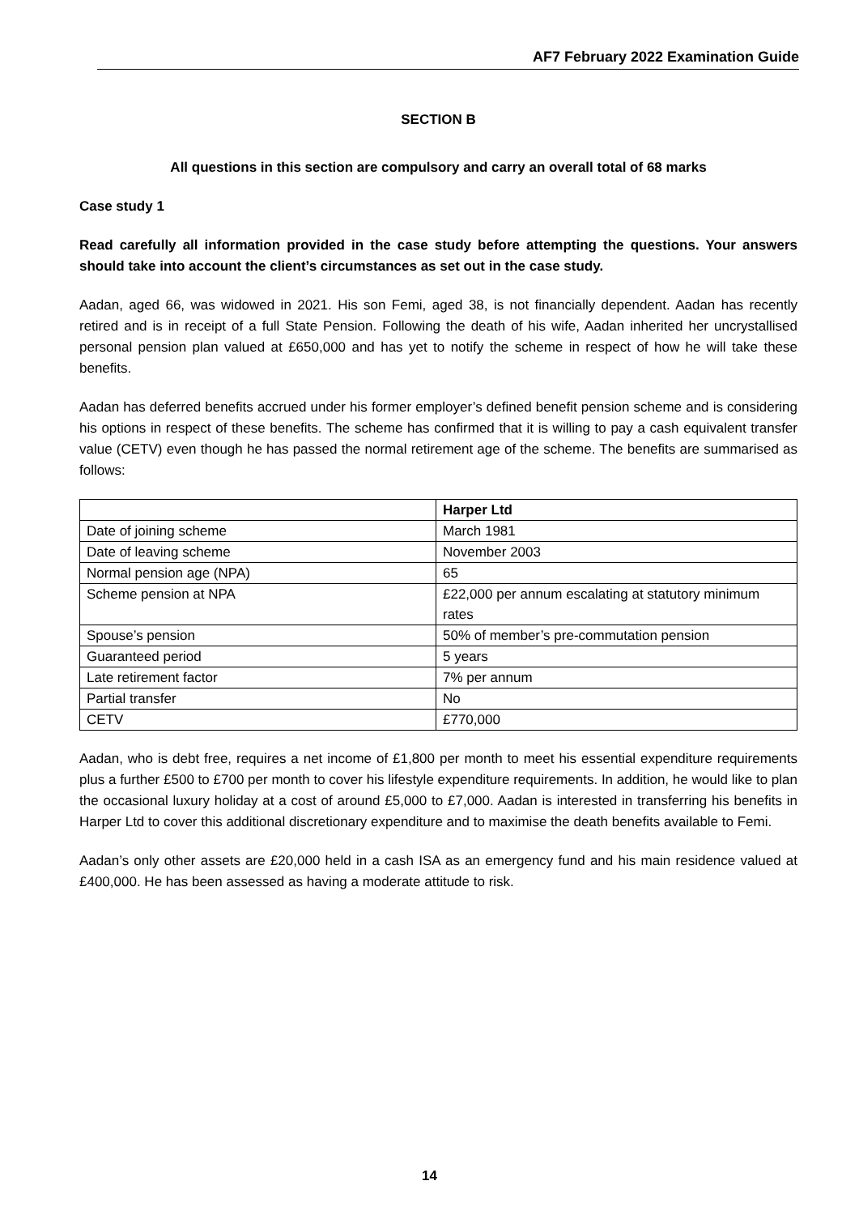AF7 February 2022 Examination Guide
SECTION B
All questions in this section are compulsory and carry an overall total of 68 marks
Case study 1
Read carefully all information provided in the case study before attempting the questions. Your answers should take into account the client’s circumstances as set out in the case study.
Aadan, aged 66, was widowed in 2021. His son Femi, aged 38, is not financially dependent. Aadan has recently retired and is in receipt of a full State Pension. Following the death of his wife, Aadan inherited her uncrystallised personal pension plan valued at £650,000 and has yet to notify the scheme in respect of how he will take these benefits.
Aadan has deferred benefits accrued under his former employer’s defined benefit pension scheme and is considering his options in respect of these benefits. The scheme has confirmed that it is willing to pay a cash equivalent transfer value (CETV) even though he has passed the normal retirement age of the scheme. The benefits are summarised as follows:
| | Harper Ltd |
| Date of joining scheme | March 1981 |
| Date of leaving scheme | November 2003 |
| Normal pension age (NPA) | 65 |
| Scheme pension at NPA | £22,000 per annum escalating at statutory minimum rates |
| Spouse’s pension | 50% of member’s pre-commutation pension |
| Guaranteed period | 5 years |
| Late retirement factor | 7% per annum |
| Partial transfer | No |
| CETV | £770,000 |
Aadan, who is debt free, requires a net income of £1,800 per month to meet his essential expenditure requirements plus a further £500 to £700 per month to cover his lifestyle expenditure requirements. In addition, he would like to plan the occasional luxury holiday at a cost of around £5,000 to £7,000. Aadan is interested in transferring his benefits in Harper Ltd to cover this additional discretionary expenditure and to maximise the death benefits available to Femi.
Aadan’s only other assets are £20,000 held in a cash ISA as an emergency fund and his main residence valued at £400,000. He has been assessed as having a moderate attitude to risk.
14